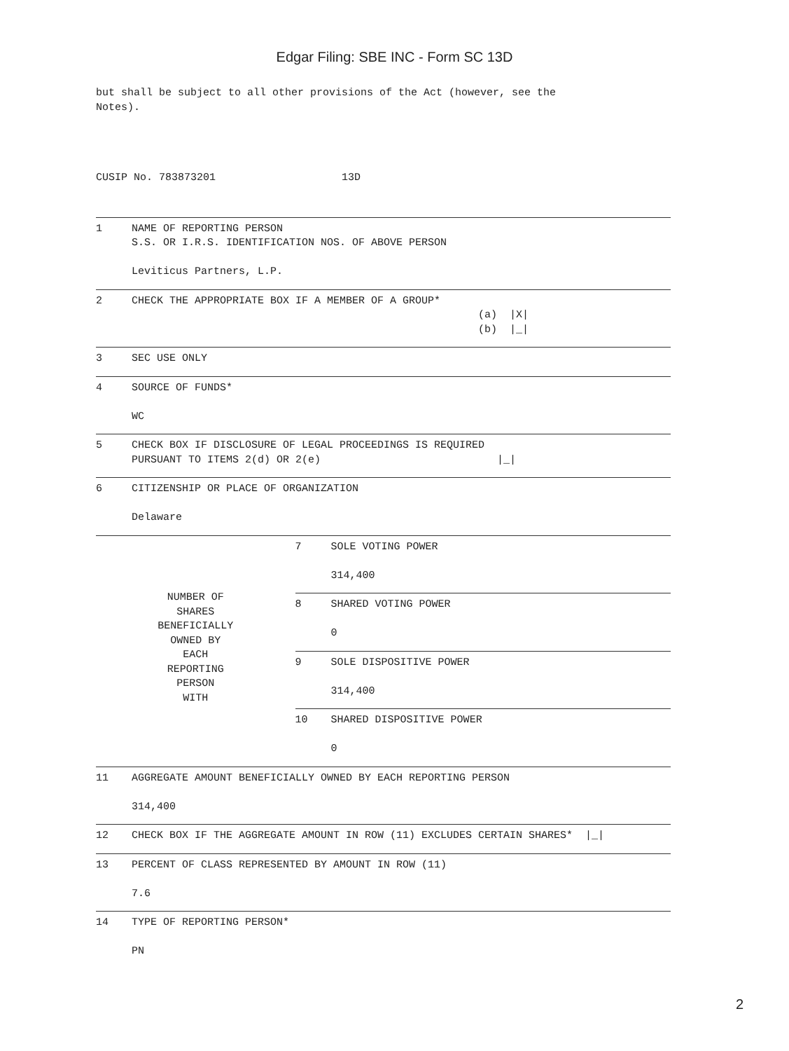Edgar Filing: SBE INC - Form SC 13D
but shall be subject to all other provisions of the Act (however, see the Notes).
CUSIP No. 783873201 13D
| 1 | NAME OF REPORTING PERSON S.S. OR I.R.S. IDENTIFICATION NOS. OF ABOVE PERSON Leviticus Partners, L.P. | | |
| 2 | CHECK THE APPROPRIATE BOX IF A MEMBER OF A GROUP* (a) /X/ (b) /_/ | | |
| 3 | SEC USE ONLY | | |
| 4 | SOURCE OF FUNDS* WC | | |
| 5 | CHECK BOX IF DISCLOSURE OF LEGAL PROCEEDINGS IS REQUIRED PURSUANT TO ITEMS 2(d) OR 2(e) /_/ | | |
| 6 | CITIZENSHIP OR PLACE OF ORGANIZATION Delaware | | |
| NUMBER OF SHARES BENEFICIALLY OWNED BY EACH REPORTING PERSON WITH | | 7 | SOLE VOTING POWER 314,400 |
| | | 8 | SHARED VOTING POWER 0 |
| | | 9 | SOLE DISPOSITIVE POWER 314,400 |
| | | 10 | SHARED DISPOSITIVE POWER 0 |
| 11 | AGGREGATE AMOUNT BENEFICIALLY OWNED BY EACH REPORTING PERSON 314,400 | | |
| 12 | CHECK BOX IF THE AGGREGATE AMOUNT IN ROW (11) EXCLUDES CERTAIN SHARES* /_/ | | |
| 13 | PERCENT OF CLASS REPRESENTED BY AMOUNT IN ROW (11) 7.6 | | |
| 14 | TYPE OF REPORTING PERSON* PN | | |
2